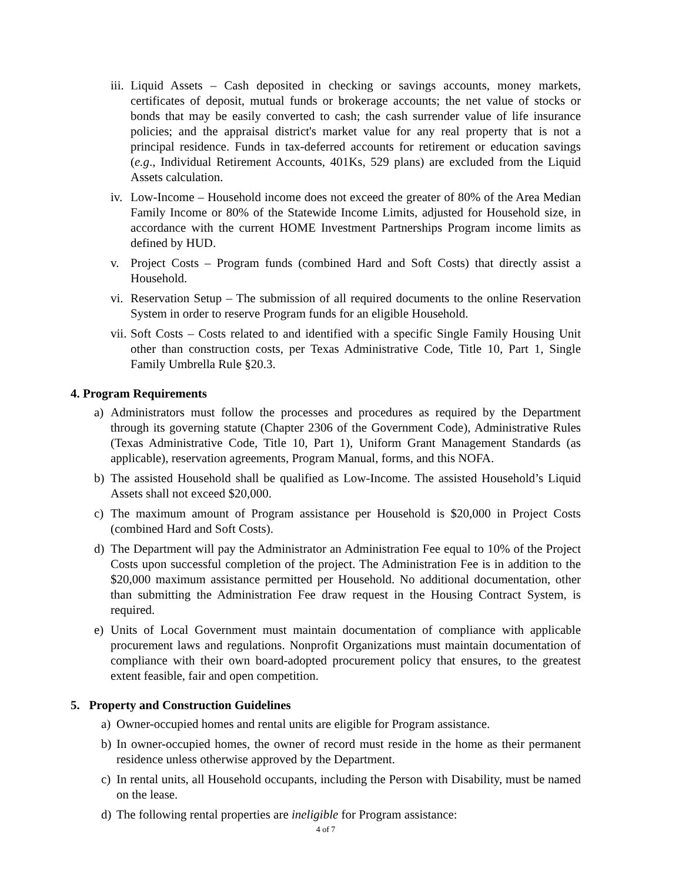iii. Liquid Assets – Cash deposited in checking or savings accounts, money markets, certificates of deposit, mutual funds or brokerage accounts; the net value of stocks or bonds that may be easily converted to cash; the cash surrender value of life insurance policies; and the appraisal district's market value for any real property that is not a principal residence. Funds in tax-deferred accounts for retirement or education savings (e.g., Individual Retirement Accounts, 401Ks, 529 plans) are excluded from the Liquid Assets calculation.
iv. Low-Income – Household income does not exceed the greater of 80% of the Area Median Family Income or 80% of the Statewide Income Limits, adjusted for Household size, in accordance with the current HOME Investment Partnerships Program income limits as defined by HUD.
v. Project Costs – Program funds (combined Hard and Soft Costs) that directly assist a Household.
vi. Reservation Setup – The submission of all required documents to the online Reservation System in order to reserve Program funds for an eligible Household.
vii. Soft Costs – Costs related to and identified with a specific Single Family Housing Unit other than construction costs, per Texas Administrative Code, Title 10, Part 1, Single Family Umbrella Rule §20.3.
4. Program Requirements
a) Administrators must follow the processes and procedures as required by the Department through its governing statute (Chapter 2306 of the Government Code), Administrative Rules (Texas Administrative Code, Title 10, Part 1), Uniform Grant Management Standards (as applicable), reservation agreements, Program Manual, forms, and this NOFA.
b) The assisted Household shall be qualified as Low-Income. The assisted Household’s Liquid Assets shall not exceed $20,000.
c) The maximum amount of Program assistance per Household is $20,000 in Project Costs (combined Hard and Soft Costs).
d) The Department will pay the Administrator an Administration Fee equal to 10% of the Project Costs upon successful completion of the project. The Administration Fee is in addition to the $20,000 maximum assistance permitted per Household. No additional documentation, other than submitting the Administration Fee draw request in the Housing Contract System, is required.
e) Units of Local Government must maintain documentation of compliance with applicable procurement laws and regulations. Nonprofit Organizations must maintain documentation of compliance with their own board-adopted procurement policy that ensures, to the greatest extent feasible, fair and open competition.
5. Property and Construction Guidelines
a) Owner-occupied homes and rental units are eligible for Program assistance.
b) In owner-occupied homes, the owner of record must reside in the home as their permanent residence unless otherwise approved by the Department.
c) In rental units, all Household occupants, including the Person with Disability, must be named on the lease.
d) The following rental properties are ineligible for Program assistance:
4 of 7